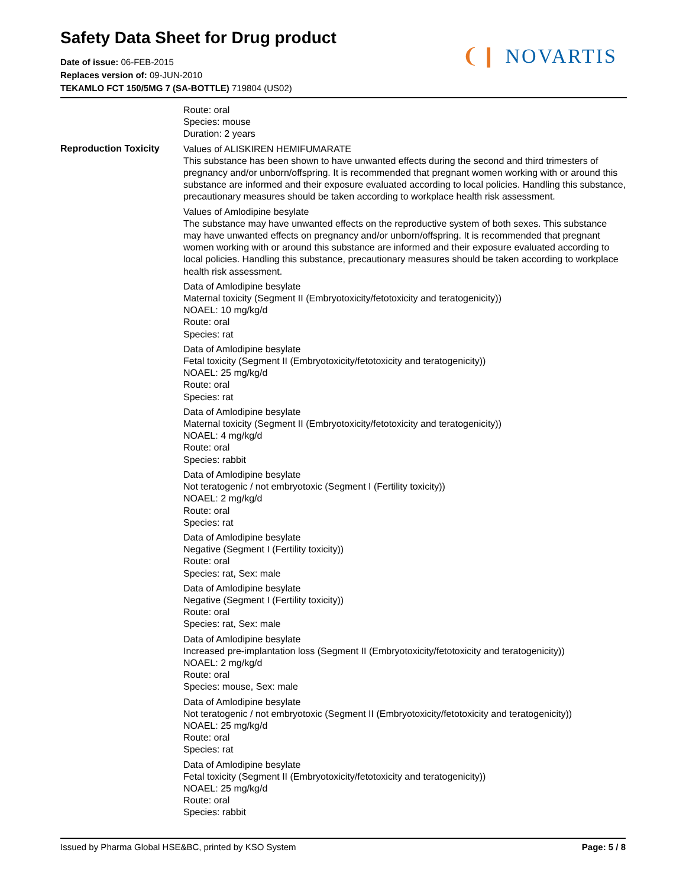Safety Data Sheet for Drug product
Date of issue: 06-FEB-2015
Replaces version of: 09-JUN-2010
TEKAMLO FCT 150/5MG 7 (SA-BOTTLE) 719804 (US02)
❨❙ NOVARTIS
Reproduction Toxicity
Route: oral
Species: mouse
Duration: 2 years
Values of ALISKIREN HEMIFUMARATE
This substance has been shown to have unwanted effects during the second and third trimesters of pregnancy and/or unborn/offspring. It is recommended that pregnant women working with or around this substance are informed and their exposure evaluated according to local policies. Handling this substance, precautionary measures should be taken according to workplace health risk assessment.
Values of Amlodipine besylate
The substance may have unwanted effects on the reproductive system of both sexes. This substance may have unwanted effects on pregnancy and/or unborn/offspring. It is recommended that pregnant women working with or around this substance are informed and their exposure evaluated according to local policies. Handling this substance, precautionary measures should be taken according to workplace health risk assessment.
Data of Amlodipine besylate
Maternal toxicity (Segment II (Embryotoxicity/fetotoxicity and teratogenicity))
NOAEL: 10 mg/kg/d
Route: oral
Species: rat
Data of Amlodipine besylate
Fetal toxicity (Segment II (Embryotoxicity/fetotoxicity and teratogenicity))
NOAEL: 25 mg/kg/d
Route: oral
Species: rat
Data of Amlodipine besylate
Maternal toxicity (Segment II (Embryotoxicity/fetotoxicity and teratogenicity))
NOAEL: 4 mg/kg/d
Route: oral
Species: rabbit
Data of Amlodipine besylate
Not teratogenic / not embryotoxic (Segment I (Fertility toxicity))
NOAEL: 2 mg/kg/d
Route: oral
Species: rat
Data of Amlodipine besylate
Negative (Segment I (Fertility toxicity))
Route: oral
Species: rat, Sex: male
Data of Amlodipine besylate
Negative (Segment I (Fertility toxicity))
Route: oral
Species: rat, Sex: male
Data of Amlodipine besylate
Increased pre-implantation loss (Segment II (Embryotoxicity/fetotoxicity and teratogenicity))
NOAEL: 2 mg/kg/d
Route: oral
Species: mouse, Sex: male
Data of Amlodipine besylate
Not teratogenic / not embryotoxic (Segment II (Embryotoxicity/fetotoxicity and teratogenicity))
NOAEL: 25 mg/kg/d
Route: oral
Species: rat
Data of Amlodipine besylate
Fetal toxicity (Segment II (Embryotoxicity/fetotoxicity and teratogenicity))
NOAEL: 25 mg/kg/d
Route: oral
Species: rabbit
Issued by Pharma Global HSE&BC, printed by KSO System Page: 5 / 8